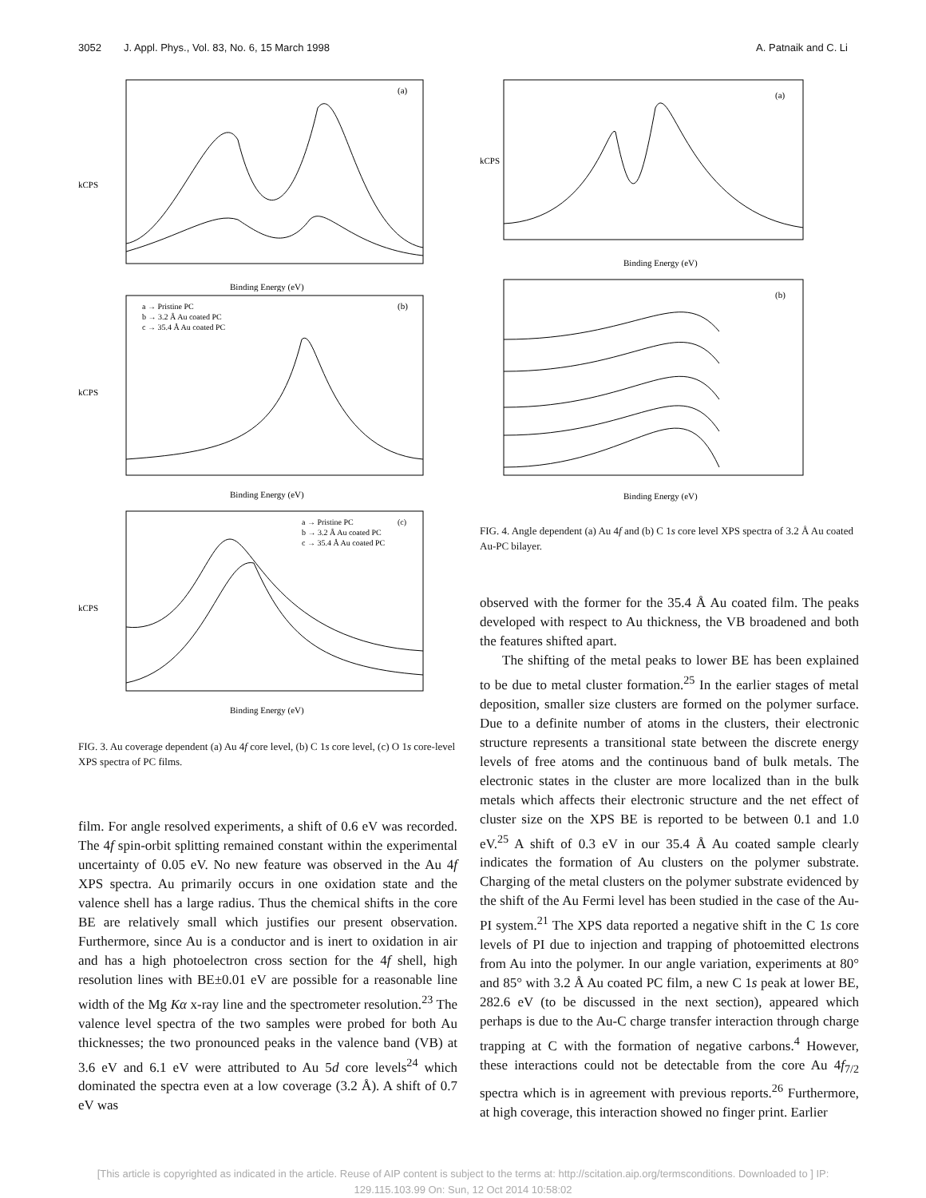3052 J. Appl. Phys., Vol. 83, No. 6, 15 March 1998 A. Patnaik and C. Li
(a)
Binding Energy (eV)
kCPS
(b)
a → Pristine PC
b → 3.2 Å Au coated PC
c → 35.4 Å Au coated PC
Binding Energy (eV)
kCPS
(c)
a → Pristine PC
b → 3.2 Å Au coated PC
c → 35.4 Å Au coated PC
Binding Energy (eV)
kCPS
FIG. 3. Au coverage dependent (a) Au 4f core level, (b) C 1s core level, (c) O 1s core-level XPS spectra of PC films.
film. For angle resolved experiments, a shift of 0.6 eV was recorded. The 4f spin-orbit splitting remained constant within the experimental uncertainty of 0.05 eV. No new feature was observed in the Au 4f XPS spectra. Au primarily occurs in one oxidation state and the valence shell has a large radius. Thus the chemical shifts in the core BE are relatively small which justifies our present observation. Furthermore, since Au is a conductor and is inert to oxidation in air and has a high photoelectron cross section for the 4f shell, high resolution lines with BE±0.01 eV are possible for a reasonable line width of the Mg Kα x-ray line and the spectrometer resolution.<sup>23</sup> The valence level spectra of the two samples were probed for both Au thicknesses; the two pronounced peaks in the valence band (VB) at 3.6 eV and 6.1 eV were attributed to Au 5d core levels<sup>24</sup> which dominated the spectra even at a low coverage (3.2 Å). A shift of 0.7 eV was
(a)
Binding Energy (eV)
kCPS
(b)
Binding Energy (eV)
FIG. 4. Angle dependent (a) Au 4f and (b) C 1s core level XPS spectra of 3.2 Å Au coated Au-PC bilayer.
observed with the former for the 35.4 Å Au coated film. The peaks developed with respect to Au thickness, the VB broadened and both the features shifted apart.
The shifting of the metal peaks to lower BE has been explained to be due to metal cluster formation.<sup>25</sup> In the earlier stages of metal deposition, smaller size clusters are formed on the polymer surface. Due to a definite number of atoms in the clusters, their electronic structure represents a transitional state between the discrete energy levels of free atoms and the continuous band of bulk metals. The electronic states in the cluster are more localized than in the bulk metals which affects their electronic structure and the net effect of cluster size on the XPS BE is reported to be between 0.1 and 1.0 eV.<sup>25</sup> A shift of 0.3 eV in our 35.4 Å Au coated sample clearly indicates the formation of Au clusters on the polymer substrate. Charging of the metal clusters on the polymer substrate evidenced by the shift of the Au Fermi level has been studied in the case of the Au-PI system.<sup>21</sup> The XPS data reported a negative shift in the C 1s core levels of PI due to injection and trapping of photoemitted electrons from Au into the polymer. In our angle variation, experiments at 80° and 85° with 3.2 Å Au coated PC film, a new C 1s peak at lower BE, 282.6 eV (to be discussed in the next section), appeared which perhaps is due to the Au-C charge transfer interaction through charge trapping at C with the formation of negative carbons.<sup>4</sup> However, these interactions could not be detectable from the core Au 4f<sub>7/2</sub> spectra which is in agreement with previous reports.<sup>26</sup> Furthermore, at high coverage, this interaction showed no finger print. Earlier
[This article is copyrighted as indicated in the article. Reuse of AIP content is subject to the terms at: http://scitation.aip.org/termsconditions. Downloaded to ] IP:
129.115.103.99 On: Sun, 12 Oct 2014 10:58:02